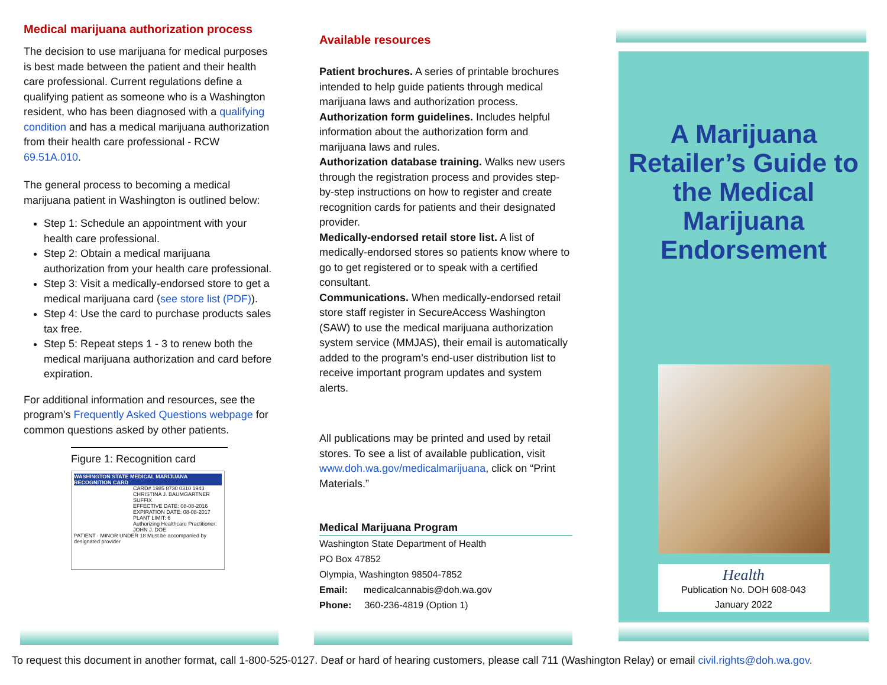Medical marijuana authorization process
The decision to use marijuana for medical purposes is best made between the patient and their health care professional. Current regulations define a qualifying patient as someone who is a Washington resident, who has been diagnosed with a qualifying condition and has a medical marijuana authorization from their health care professional - RCW 69.51A.010.
The general process to becoming a medical marijuana patient in Washington is outlined below:
Step 1: Schedule an appointment with your health care professional.
Step 2: Obtain a medical marijuana authorization from your health care professional.
Step 3: Visit a medically-endorsed store to get a medical marijuana card (see store list (PDF)).
Step 4: Use the card to purchase products sales tax free.
Step 5: Repeat steps 1 - 3 to renew both the medical marijuana authorization and card before expiration.
For additional information and resources, see the program's Frequently Asked Questions webpage for common questions asked by other patients.
Figure 1: Recognition card
WASHINGTON STATE MEDICAL MARIJUANA RECOGNITION CARD
CARD# 1985 8730 0310 1943
CHRISTINA J. BAUMGARTNER SUFFIX
EFFECTIVE DATE: 08-08-2016
EXPIRATION DATE: 08-08-2017
PLANT LIMIT: 6
Authorizing Healthcare Practitioner: JOHN J. DOE
PATIENT · MINOR UNDER 18 Must be accompanied by designated provider
Available resources
Patient brochures. A series of printable brochures intended to help guide patients through medical marijuana laws and authorization process.
Authorization form guidelines. Includes helpful information about the authorization form and marijuana laws and rules.
Authorization database training. Walks new users through the registration process and provides step-by-step instructions on how to register and create recognition cards for patients and their designated provider.
Medically-endorsed retail store list. A list of medically-endorsed stores so patients know where to go to get registered or to speak with a certified consultant.
Communications. When medically-endorsed retail store staff register in SecureAccess Washington (SAW) to use the medical marijuana authorization system service (MMJAS), their email is automatically added to the program’s end-user distribution list to receive important program updates and system alerts.
All publications may be printed and used by retail stores. To see a list of available publication, visit www.doh.wa.gov/medicalmarijuana, click on “Print Materials.”
Medical Marijuana Program
Washington State Department of Health
PO Box 47852
Olympia, Washington 98504-7852
Email: medicalcannabis@doh.wa.gov
Phone: 360-236-4819 (Option 1)
A Marijuana Retailer’s Guide to the Medical Marijuana Endorsement
Health
Publication No. DOH 608-043
January 2022
To request this document in another format, call 1-800-525-0127. Deaf or hard of hearing customers, please call 711 (Washington Relay) or email civil.rights@doh.wa.gov.